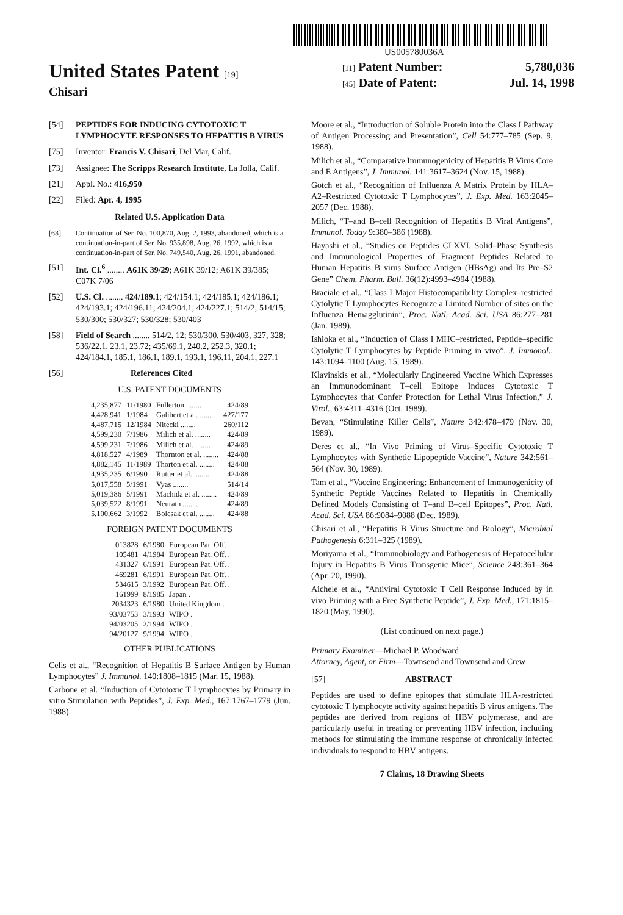US005780036A
United States Patent [19]
Chisari
[11] Patent Number: 5,780,036
[45] Date of Patent: Jul. 14, 1998
[54] PEPTIDES FOR INDUCING CYTOTOXIC T LYMPHOCYTE RESPONSES TO HEPATTIS B VIRUS
[75] Inventor: Francis V. Chisari, Del Mar, Calif.
[73] Assignee: The Scripps Research Institute, La Jolla, Calif.
[21] Appl. No.: 416,950
[22] Filed: Apr. 4, 1995
Related U.S. Application Data
[63] Continuation of Ser. No. 100,870, Aug. 2, 1993, abandoned, which is a continuation-in-part of Ser. No. 935,898, Aug. 26, 1992, which is a continuation-in-part of Ser. No. 749,540, Aug. 26, 1991, abandoned.
[51] Int. Cl.<sup>6</sup> ........ A61K 39/29; A61K 39/12; A61K 39/385; C07K 7/06
[52] U.S. Cl. ........ 424/189.1; 424/154.1; 424/185.1; 424/186.1; 424/193.1; 424/196.11; 424/204.1; 424/227.1; 514/2; 514/15; 530/300; 530/327; 530/328; 530/403
[58] Field of Search ........ 514/2, 12; 530/300, 530/403, 327, 328; 536/22.1, 23.1, 23.72; 435/69.1, 240.2, 252.3, 320.1; 424/184.1, 185.1, 186.1, 189.1, 193.1, 196.11, 204.1, 227.1
[56] References Cited
U.S. PATENT DOCUMENTS
| 4,235,877 | 11/1980 | Fullerton ........ | 424/89 |
| 4,428,941 | 1/1984 | Galibert et al. ........ | 427/177 |
| 4,487,715 | 12/1984 | Nitecki ........ | 260/112 |
| 4,599,230 | 7/1986 | Milich et al. ........ | 424/89 |
| 4,599,231 | 7/1986 | Milich et al. ........ | 424/89 |
| 4,818,527 | 4/1989 | Thornton et al. ........ | 424/88 |
| 4,882,145 | 11/1989 | Thorton et al. ........ | 424/88 |
| 4,935,235 | 6/1990 | Rutter et al. ........ | 424/88 |
| 5,017,558 | 5/1991 | Vyas ........ | 514/14 |
| 5,019,386 | 5/1991 | Machida et al. ........ | 424/89 |
| 5,039,522 | 8/1991 | Neurath ........ | 424/89 |
| 5,100,662 | 3/1992 | Bolcsak et al. ........ | 424/88 |
FOREIGN PATENT DOCUMENTS
| 013828 | 6/1980 | European Pat. Off. . |
| 105481 | 4/1984 | European Pat. Off. . |
| 431327 | 6/1991 | European Pat. Off. . |
| 469281 | 6/1991 | European Pat. Off. . |
| 534615 | 3/1992 | European Pat. Off. . |
| 161999 | 8/1985 | Japan . |
| 2034323 | 6/1980 | United Kingdom . |
| 93/03753 | 3/1993 | WIPO . |
| 94/03205 | 2/1994 | WIPO . |
| 94/20127 | 9/1994 | WIPO . |
OTHER PUBLICATIONS
Celis et al., “Recognition of Hepatitis B Surface Antigen by Human Lymphocytes” J. Immunol. 140:1808–1815 (Mar. 15, 1988).
Carbone et al. “Induction of Cytotoxic T Lymphocytes by Primary in vitro Stimulation with Peptides”, J. Exp. Med., 167:1767–1779 (Jun. 1988).
Moore et al., “Introduction of Soluble Protein into the Class I Pathway of Antigen Processing and Presentation”, Cell 54:777–785 (Sep. 9, 1988).
Milich et al., “Comparative Immunogenicity of Hepatitis B Virus Core and E Antigens”, J. Immunol. 141:3617–3624 (Nov. 15, 1988).
Gotch et al., “Recognition of Influenza A Matrix Protein by HLA–A2–Restricted Cytotoxic T Lymphocytes”, J. Exp. Med. 163:2045–2057 (Dec. 1988).
Milich, “T–and B–cell Recognition of Hepatitis B Viral Antigens”, Immunol. Today 9:380–386 (1988).
Hayashi et al., “Studies on Peptides CLXVI. Solid–Phase Synthesis and Immunological Properties of Fragment Peptides Related to Human Hepatitis B virus Surface Antigen (HBsAg) and Its Pre–S2 Gene” Chem. Pharm. Bull. 36(12):4993–4994 (1988).
Braciale et al., “Class I Major Histocompatibility Complex–restricted Cytolytic T Lymphocytes Recognize a Limited Number of sites on the Influenza Hemagglutinin”, Proc. Natl. Acad. Sci. USA 86:277–281 (Jan. 1989).
Ishioka et al., “Induction of Class I MHC–restricted, Peptide–specific Cytolytic T Lymphocytes by Peptide Priming in vivo”, J. Immonol., 143:1094–1100 (Aug. 15, 1989).
Klavinskis et al., “Molecularly Engineered Vaccine Which Expresses an Immunodominant T–cell Epitope Induces Cytotoxic T Lymphocytes that Confer Protection for Lethal Virus Infection,” J. Virol., 63:4311–4316 (Oct. 1989).
Bevan, “Stimulating Killer Cells”, Nature 342:478–479 (Nov. 30, 1989).
Deres et al., “In Vivo Priming of Virus–Specific Cytotoxic T Lymphocytes with Synthetic Lipopeptide Vaccine”, Nature 342:561–564 (Nov. 30, 1989).
Tam et al., “Vaccine Engineering: Enhancement of Immunogenicity of Synthetic Peptide Vaccines Related to Hepatitis in Chemically Defined Models Consisting of T–and B–cell Epitopes”, Proc. Natl. Acad. Sci. USA 86:9084–9088 (Dec. 1989).
Chisari et al., “Hepatitis B Virus Structure and Biology”, Microbial Pathogenesis 6:311–325 (1989).
Moriyama et al., “Immunobiology and Pathogenesis of Hepatocellular Injury in Hepatitis B Virus Transgenic Mice”, Science 248:361–364 (Apr. 20, 1990).
Aichele et al., “Antiviral Cytotoxic T Cell Response Induced by in vivo Priming with a Free Synthetic Peptide”, J. Exp. Med., 171:1815–1820 (May, 1990).
(List continued on next page.)
Primary Examiner—Michael P. Woodward
Attorney, Agent, or Firm—Townsend and Townsend and Crew
[57] ABSTRACT
Peptides are used to define epitopes that stimulate HLA-restricted cytotoxic T lymphocyte activity against hepatitis B virus antigens. The peptides are derived from regions of HBV polymerase, and are particularly useful in treating or preventing HBV infection, including methods for stimulating the immune response of chronically infected individuals to respond to HBV antigens.
7 Claims, 18 Drawing Sheets